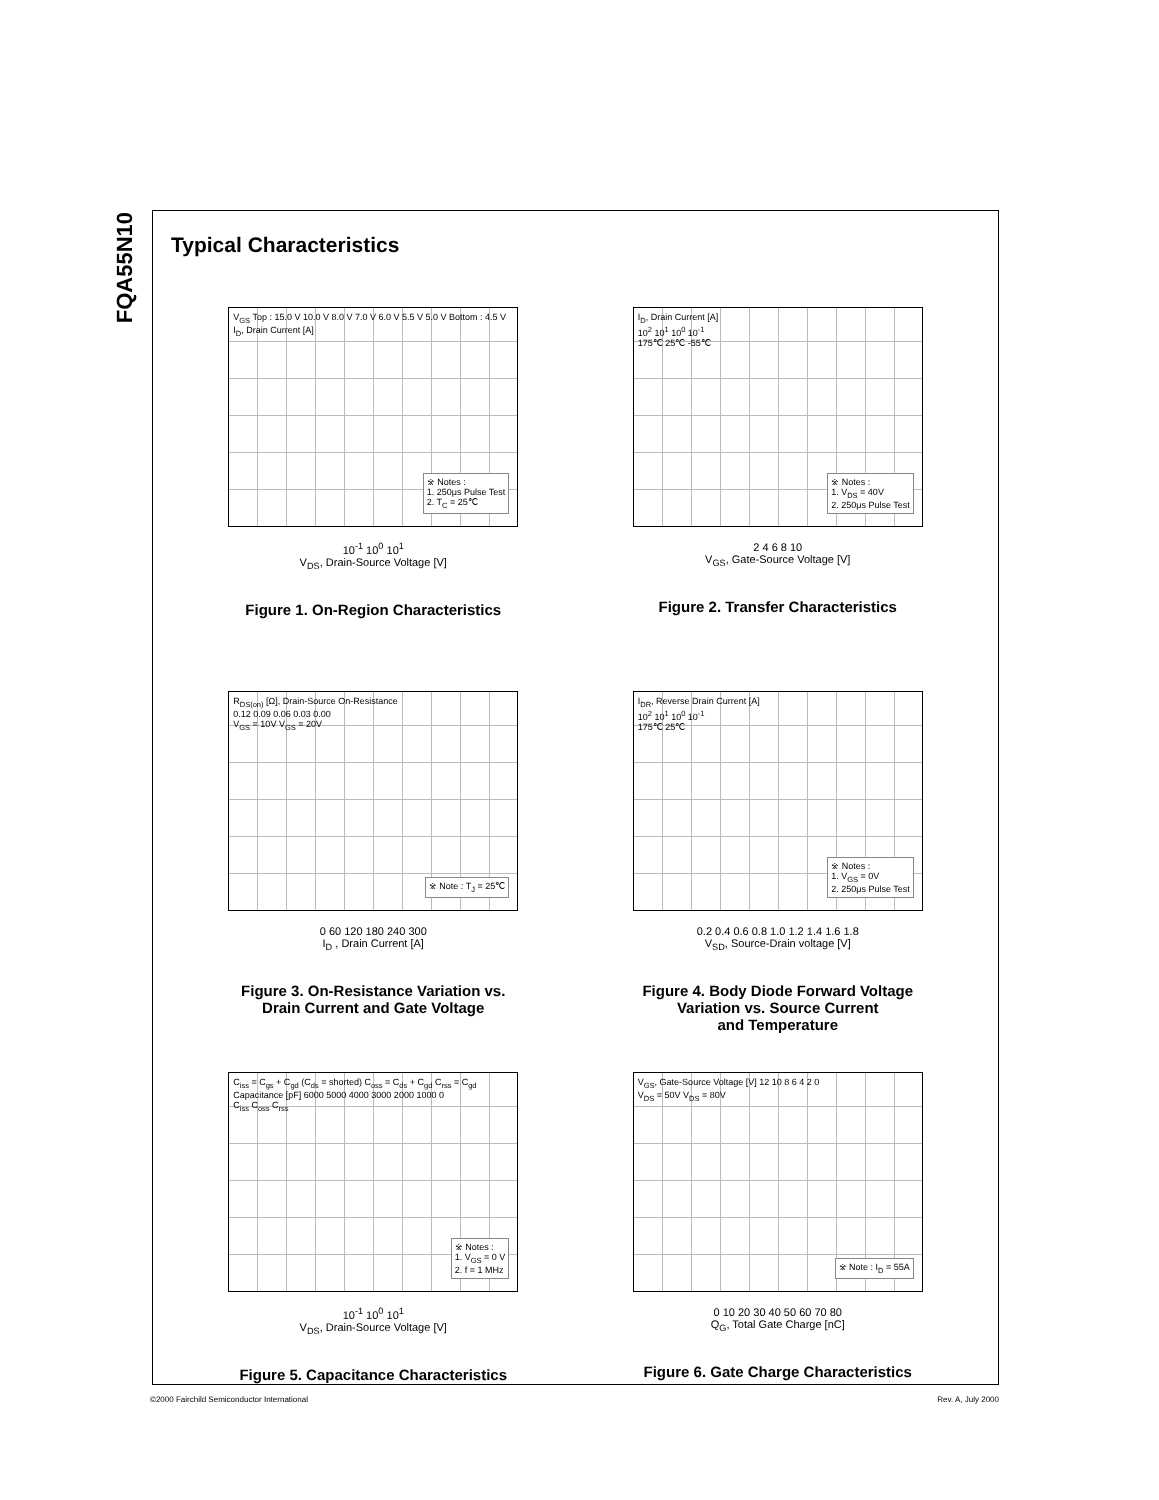FQA55N10
Typical Characteristics
V<sub>GS</sub> Top : 15.0 V 10.0 V 8.0 V 7.0 V 6.0 V 5.5 V 5.0 V Bottom : 4.5 V
I<sub>D</sub>, Drain Current [A]
※ Notes :
1. 250μs Pulse Test
2. T<sub>C</sub> = 25℃
10<sup>-1</sup> 10<sup>0</sup> 10<sup>1</sup>
V<sub>DS</sub>, Drain-Source Voltage [V]
Figure 1. On-Region Characteristics
I<sub>D</sub>, Drain Current [A]
10<sup>2</sup> 10<sup>1</sup> 10<sup>0</sup> 10<sup>-1</sup>
175℃ 25℃ -55℃
※ Notes :
1. V<sub>DS</sub> = 40V
2. 250μs Pulse Test
2 4 6 8 10
V<sub>GS</sub>, Gate-Source Voltage [V]
Figure 2. Transfer Characteristics
R<sub>DS(on)</sub> [Ω], Drain-Source On-Resistance
0.12 0.09 0.06 0.03 0.00
V<sub>GS</sub> = 10V V<sub>GS</sub> = 20V
※ Note : T<sub>J</sub> = 25℃
0 60 120 180 240 300
I<sub>D</sub> , Drain Current [A]
Figure 3. On-Resistance Variation vs.
Drain Current and Gate Voltage
I<sub>DR</sub>, Reverse Drain Current [A]
10<sup>2</sup> 10<sup>1</sup> 10<sup>0</sup> 10<sup>-1</sup>
175℃ 25℃
※ Notes :
1. V<sub>GS</sub> = 0V
2. 250μs Pulse Test
0.2 0.4 0.6 0.8 1.0 1.2 1.4 1.6 1.8
V<sub>SD</sub>, Source-Drain voltage [V]
Figure 4. Body Diode Forward Voltage
Variation vs. Source Current
and Temperature
C<sub>iss</sub> = C<sub>gs</sub> + C<sub>gd</sub> (C<sub>ds</sub> = shorted) C<sub>oss</sub> = C<sub>ds</sub> + C<sub>gd</sub> C<sub>rss</sub> = C<sub>gd</sub>
Capacitance [pF] 6000 5000 4000 3000 2000 1000 0
C<sub>iss</sub> C<sub>oss</sub> C<sub>rss</sub>
※ Notes :
1. V<sub>GS</sub> = 0 V
2. f = 1 MHz
10<sup>-1</sup> 10<sup>0</sup> 10<sup>1</sup>
V<sub>DS</sub>, Drain-Source Voltage [V]
Figure 5. Capacitance Characteristics
V<sub>GS</sub>, Gate-Source Voltage [V] 12 10 8 6 4 2 0
V<sub>DS</sub> = 50V V<sub>DS</sub> = 80V
※ Note : I<sub>D</sub> = 55A
0 10 20 30 40 50 60 70 80
Q<sub>G</sub>, Total Gate Charge [nC]
Figure 6. Gate Charge Characteristics
©2000 Fairchild Semiconductor International Rev. A, July 2000